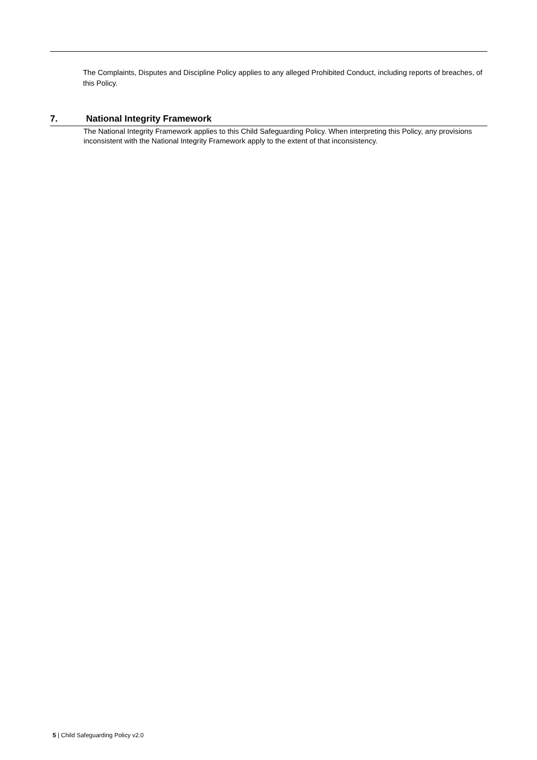The Complaints, Disputes and Discipline Policy applies to any alleged Prohibited Conduct, including reports of breaches, of this Policy.
7. National Integrity Framework
The National Integrity Framework applies to this Child Safeguarding Policy. When interpreting this Policy, any provisions inconsistent with the National Integrity Framework apply to the extent of that inconsistency.
5 | Child Safeguarding Policy v2.0